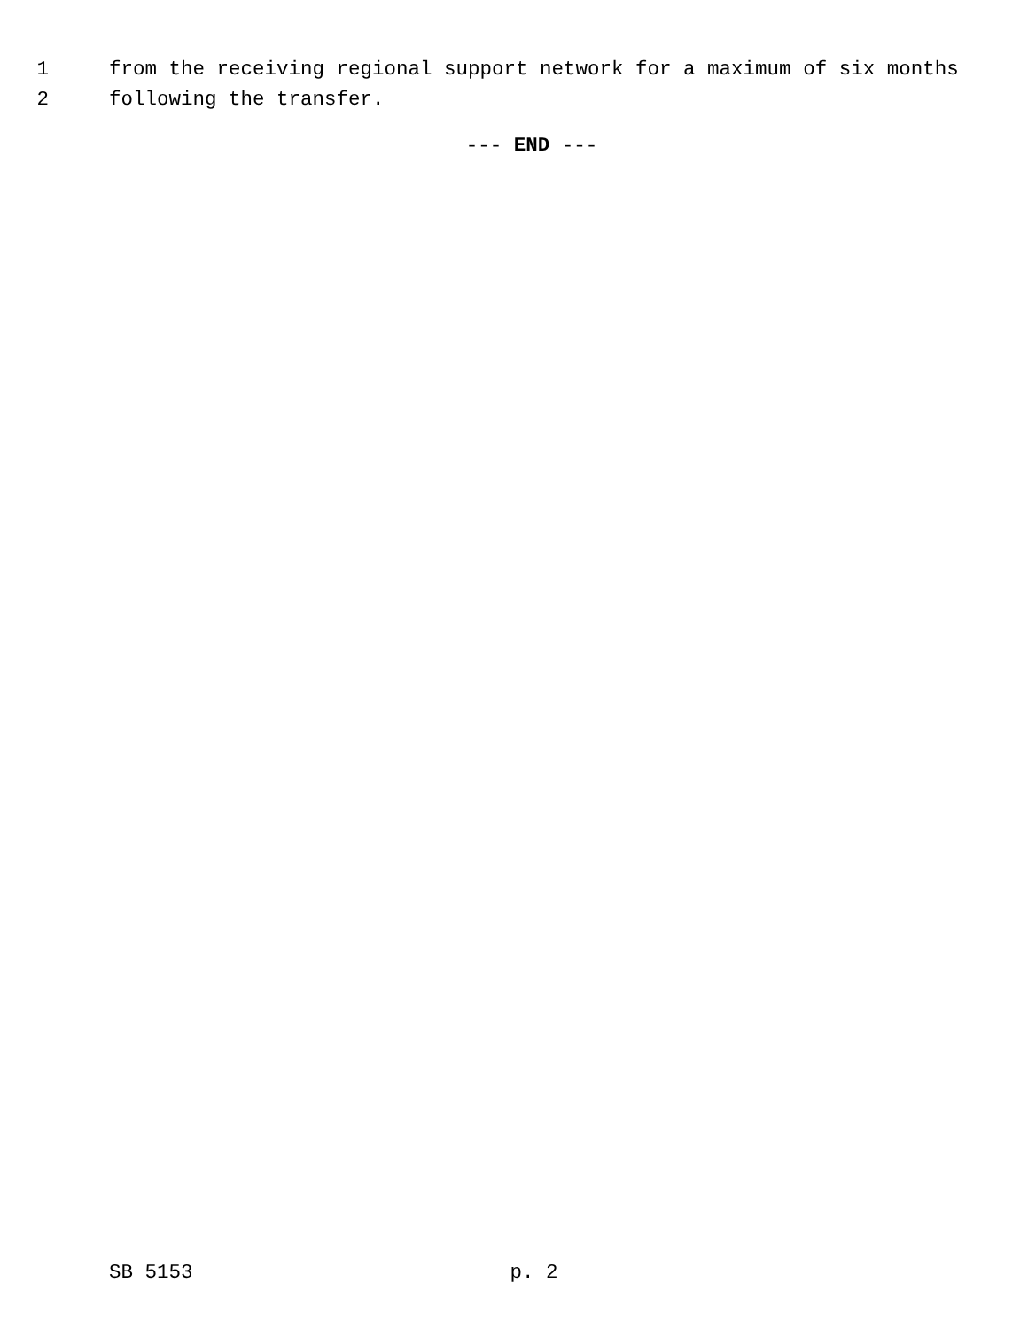1 from the receiving regional support network for a maximum of six months
2 following the transfer.
--- END ---
SB 5153 p. 2